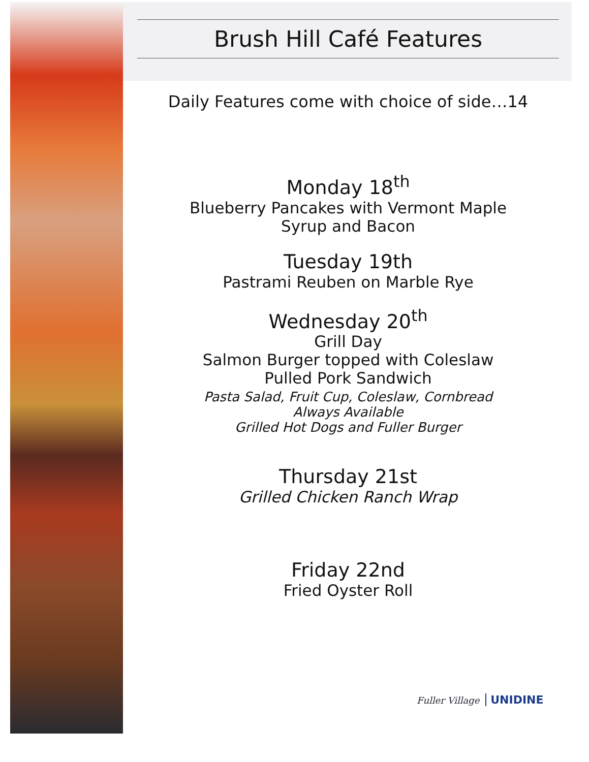Brush Hill Café Features
Daily Features come with choice of side…14
Monday 18<sup>th</sup>
Blueberry Pancakes with Vermont Maple
Syrup and Bacon
Tuesday 19th
Pastrami Reuben on Marble Rye
Wednesday 20<sup>th</sup>
Grill Day
Salmon Burger topped with Coleslaw
Pulled Pork Sandwich
Pasta Salad, Fruit Cup, Coleslaw, Cornbread
Always Available
Grilled Hot Dogs and Fuller Burger
Thursday 21st
Grilled Chicken Ranch Wrap
Friday 22nd
Fried Oyster Roll
Fuller Village UNIDINE